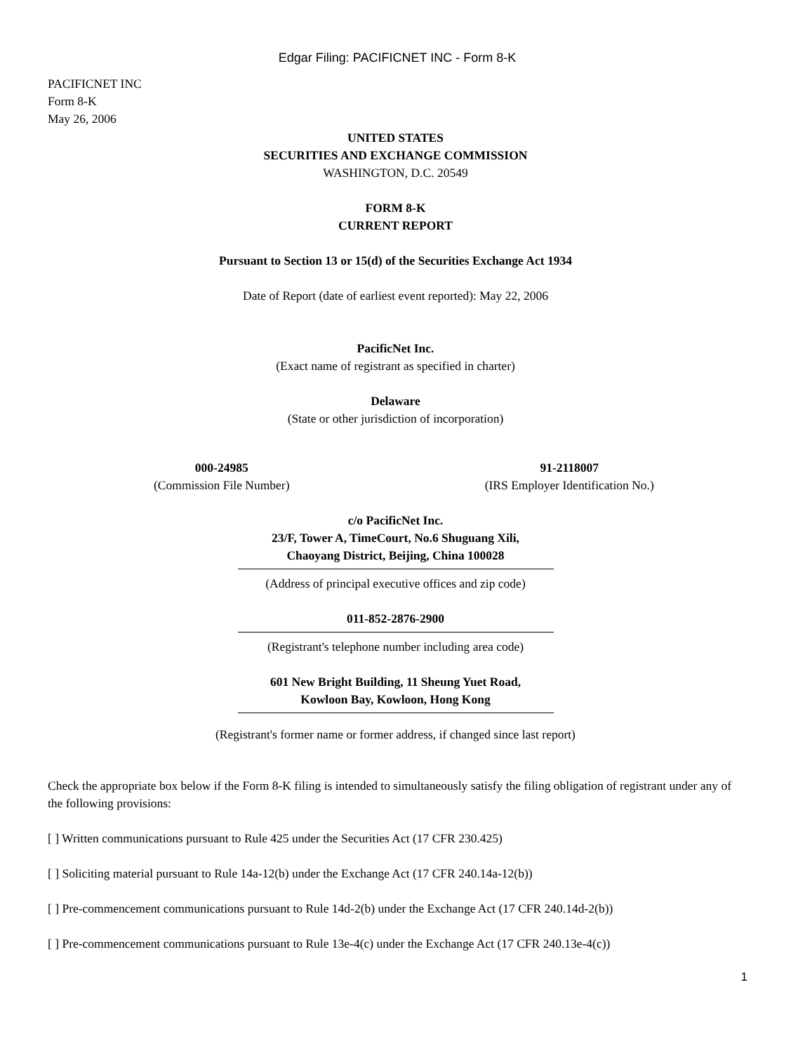Edgar Filing: PACIFICNET INC - Form 8-K
PACIFICNET INC
Form 8-K
May 26, 2006
UNITED STATES
SECURITIES AND EXCHANGE COMMISSION
WASHINGTON, D.C. 20549
FORM 8-K
CURRENT REPORT
Pursuant to Section 13 or 15(d) of the Securities Exchange Act 1934
Date of Report (date of earliest event reported): May 22, 2006
PacificNet Inc.
(Exact name of registrant as specified in charter)
Delaware
(State or other jurisdiction of incorporation)
000-24985
(Commission File Number)
91-2118007
(IRS Employer Identification No.)
c/o PacificNet Inc.
23/F, Tower A, TimeCourt, No.6 Shuguang Xili,
Chaoyang District, Beijing, China 100028
(Address of principal executive offices and zip code)
011-852-2876-2900
(Registrant's telephone number including area code)
601 New Bright Building, 11 Sheung Yuet Road,
Kowloon Bay, Kowloon, Hong Kong
(Registrant's former name or former address, if changed since last report)
Check the appropriate box below if the Form 8-K filing is intended to simultaneously satisfy the filing obligation of registrant under any of the following provisions:
[ ] Written communications pursuant to Rule 425 under the Securities Act (17 CFR 230.425)
[ ] Soliciting material pursuant to Rule 14a-12(b) under the Exchange Act (17 CFR 240.14a-12(b))
[ ] Pre-commencement communications pursuant to Rule 14d-2(b) under the Exchange Act (17 CFR 240.14d-2(b))
[ ] Pre-commencement communications pursuant to Rule 13e-4(c) under the Exchange Act (17 CFR 240.13e-4(c))
1